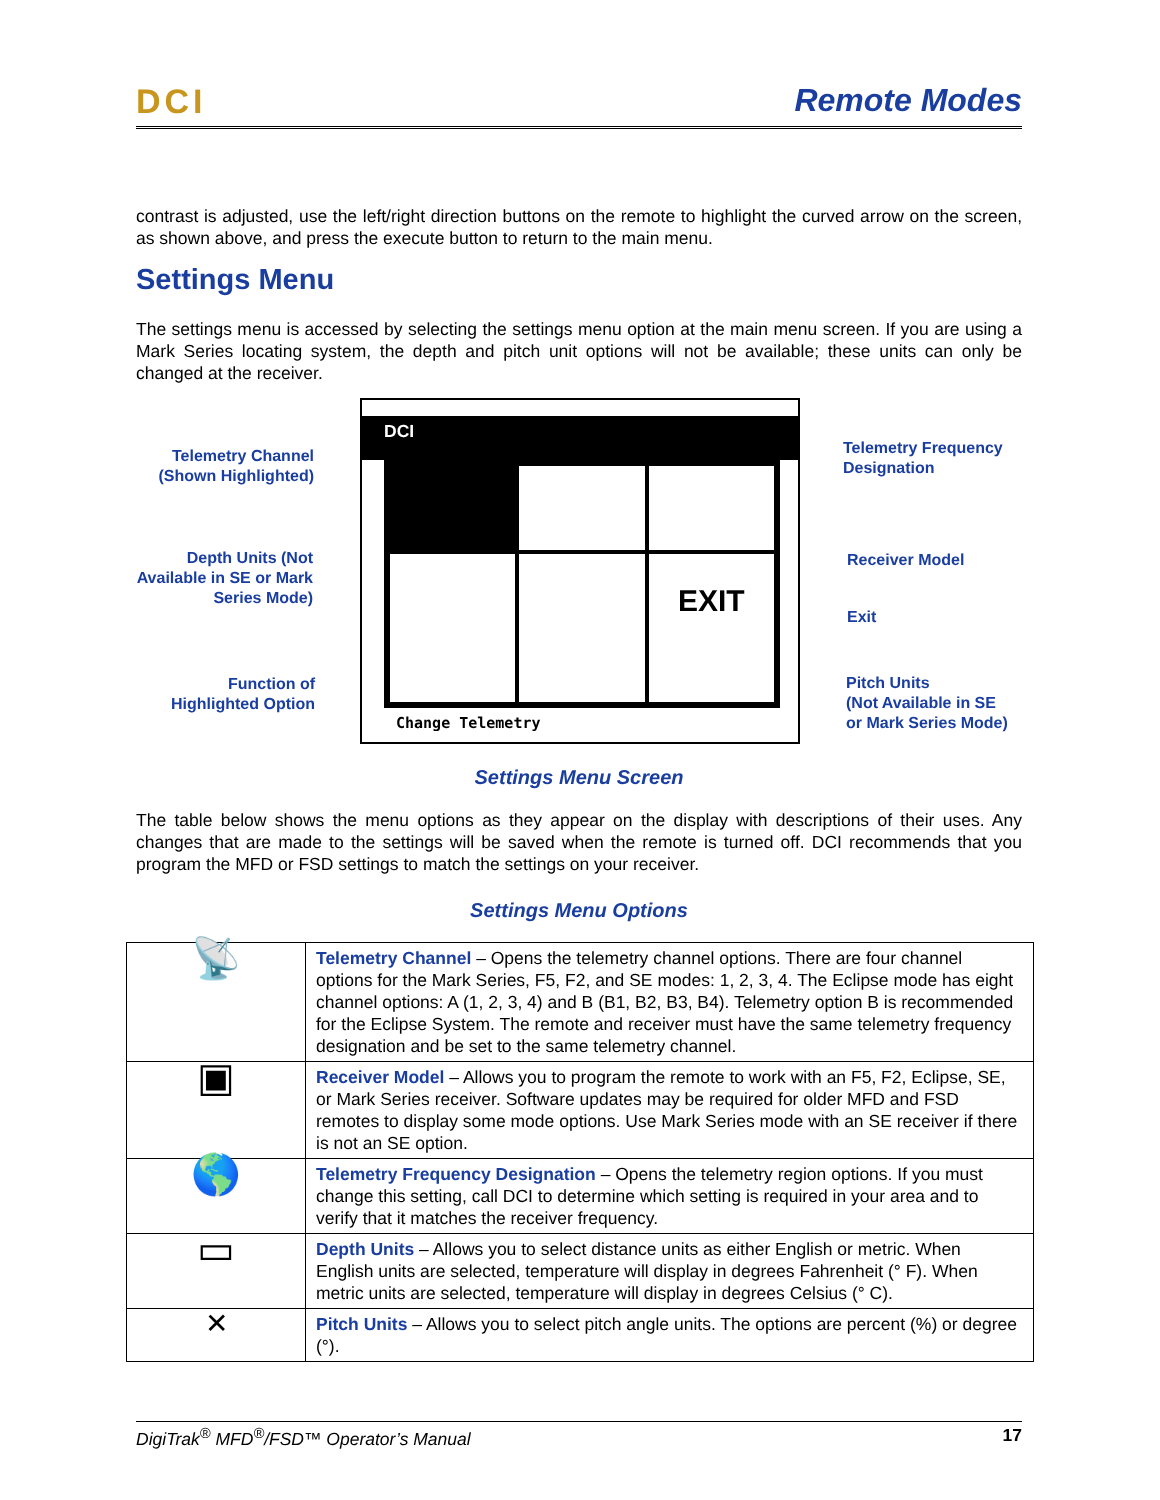DCI Remote Modes
contrast is adjusted, use the left/right direction buttons on the remote to highlight the curved arrow on the screen, as shown above, and press the execute button to return to the main menu.
Settings Menu
The settings menu is accessed by selecting the settings menu option at the main menu screen. If you are using a Mark Series locating system, the depth and pitch unit options will not be available; these units can only be changed at the receiver.
Telemetry Channel (Shown Highlighted)
Depth Units (Not Available in SE or Mark Series Mode)
Function of Highlighted Option
DCI
EXIT
Change Telemetry
Telemetry Frequency
Designation
Receiver Model
Exit
Pitch Units
(Not Available in SE
or Mark Series Mode)
Settings Menu Screen
The table below shows the menu options as they appear on the display with descriptions of their uses. Any changes that are made to the settings will be saved when the remote is turned off. DCI recommends that you program the MFD or FSD settings to match the settings on your receiver.
Settings Menu Options
| 📡 | Telemetry Channel – Opens the telemetry channel options. There are four channel options for the Mark Series, F5, F2, and SE modes: 1, 2, 3, 4. The Eclipse mode has eight channel options: A (1, 2, 3, 4) and B (B1, B2, B3, B4). Telemetry option B is recommended for the Eclipse System. The remote and receiver must have the same telemetry frequency designation and be set to the same telemetry channel. |
| ▣ | Receiver Model – Allows you to program the remote to work with an F5, F2, Eclipse, SE, or Mark Series receiver. Software updates may be required for older MFD and FSD remotes to display some mode options. Use Mark Series mode with an SE receiver if there is not an SE option. |
| 🌎 | Telemetry Frequency Designation – Opens the telemetry region options. If you must change this setting, call DCI to determine which setting is required in your area and to verify that it matches the receiver frequency. |
| ▭ | Depth Units – Allows you to select distance units as either English or metric. When English units are selected, temperature will display in degrees Fahrenheit (° F). When metric units are selected, temperature will display in degrees Celsius (° C). |
| ✕ | Pitch Units – Allows you to select pitch angle units. The options are percent (%) or degree (°). |
DigiTrak<sup>®</sup> MFD<sup>®</sup>/FSD™ Operator’s Manual 17